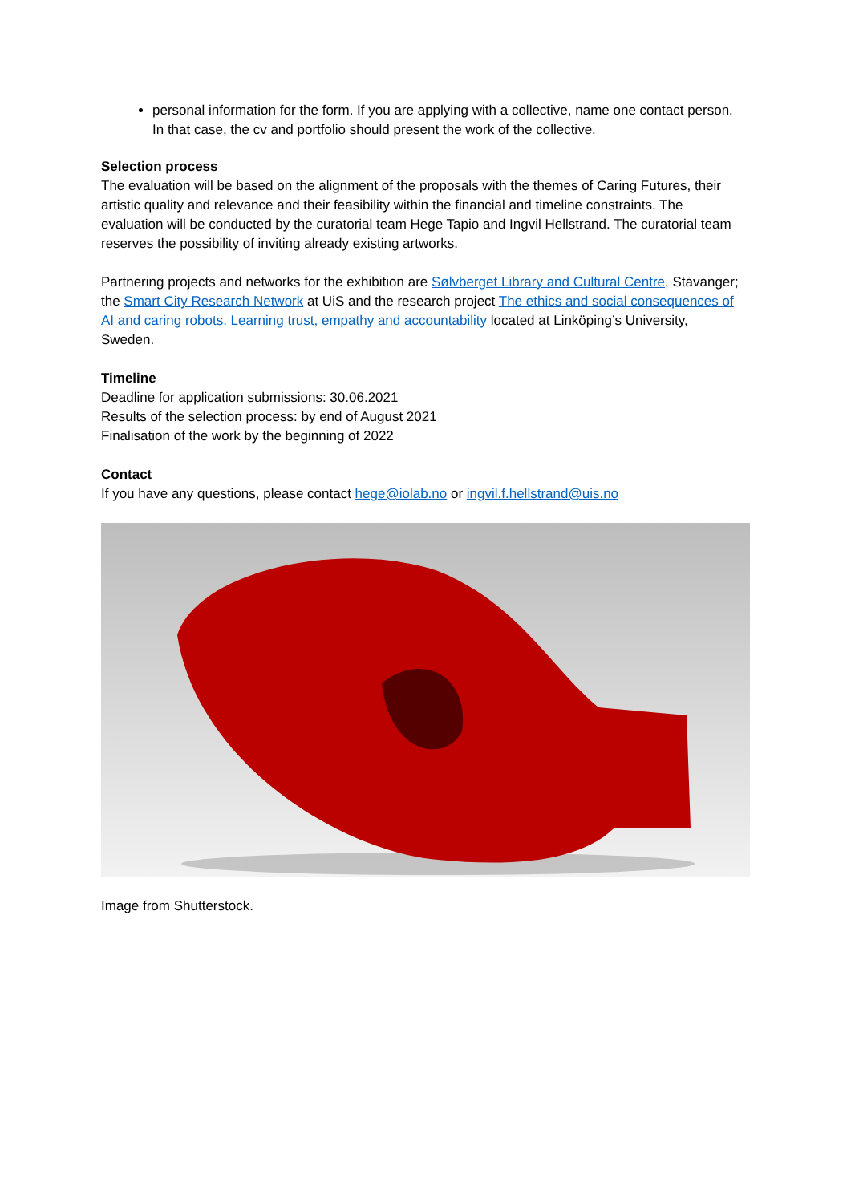personal information for the form. If you are applying with a collective, name one contact person. In that case, the cv and portfolio should present the work of the collective.
Selection process
The evaluation will be based on the alignment of the proposals with the themes of Caring Futures, their artistic quality and relevance and their feasibility within the financial and timeline constraints. The evaluation will be conducted by the curatorial team Hege Tapio and Ingvil Hellstrand. The curatorial team reserves the possibility of inviting already existing artworks.
Partnering projects and networks for the exhibition are Sølvberget Library and Cultural Centre, Stavanger; the Smart City Research Network at UiS and the research project The ethics and social consequences of AI and caring robots. Learning trust, empathy and accountability located at Linköping’s University, Sweden.
Timeline
Deadline for application submissions: 30.06.2021
Results of the selection process: by end of August 2021
Finalisation of the work by the beginning of 2022
Contact
If you have any questions, please contact hege@iolab.no or ingvil.f.hellstrand@uis.no
Image from Shutterstock.